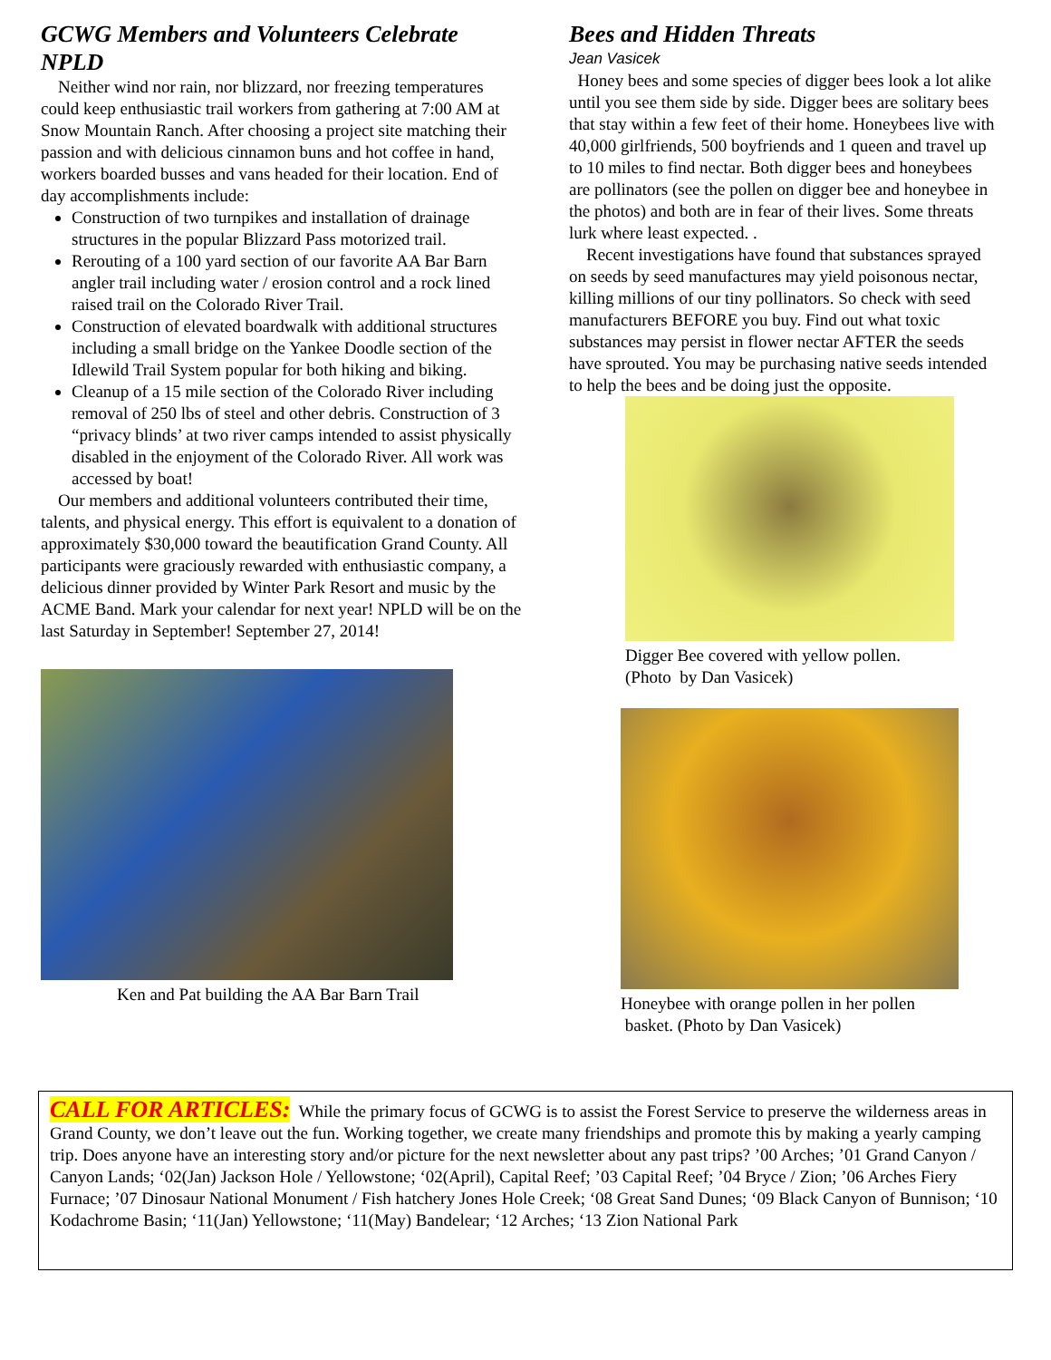GCWG Members and Volunteers Celebrate NPLD
Neither wind nor rain, nor blizzard, nor freezing temperatures could keep enthusiastic trail workers from gathering at 7:00 AM at Snow Mountain Ranch. After choosing a project site matching their passion and with delicious cinnamon buns and hot coffee in hand, workers boarded busses and vans headed for their location. End of day accomplishments include:
Construction of two turnpikes and installation of drainage structures in the popular Blizzard Pass motorized trail.
Rerouting of a 100 yard section of our favorite AA Bar Barn angler trail including water / erosion control and a rock lined raised trail on the Colorado River Trail.
Construction of elevated boardwalk with additional structures including a small bridge on the Yankee Doodle section of the Idlewild Trail System popular for both hiking and biking.
Cleanup of a 15 mile section of the Colorado River including removal of 250 lbs of steel and other debris. Construction of 3 “privacy blinds’ at two river camps intended to assist physically disabled in the enjoyment of the Colorado River. All work was accessed by boat!
Our members and additional volunteers contributed their time, talents, and physical energy. This effort is equivalent to a donation of approximately $30,000 toward the beautification Grand County. All participants were graciously rewarded with enthusiastic company, a delicious dinner provided by Winter Park Resort and music by the ACME Band. Mark your calendar for next year! NPLD will be on the last Saturday in September! September 27, 2014!
Ken and Pat building the AA Bar Barn Trail
Bees and Hidden Threats
Jean Vasicek
Honey bees and some species of digger bees look a lot alike until you see them side by side. Digger bees are solitary bees that stay within a few feet of their home. Honeybees live with 40,000 girlfriends, 500 boyfriends and 1 queen and travel up to 10 miles to find nectar. Both digger bees and honeybees are pollinators (see the pollen on digger bee and honeybee in the photos) and both are in fear of their lives. Some threats lurk where least expected. .
Recent investigations have found that substances sprayed on seeds by seed manufactures may yield poisonous nectar, killing millions of our tiny pollinators. So check with seed manufacturers BEFORE you buy. Find out what toxic substances may persist in flower nectar AFTER the seeds have sprouted. You may be purchasing native seeds intended to help the bees and be doing just the opposite.
Digger Bee covered with yellow pollen.
(Photo by Dan Vasicek)
Honeybee with orange pollen in her pollen
basket. (Photo by Dan Vasicek)
CALL FOR ARTICLES: While the primary focus of GCWG is to assist the Forest Service to preserve the wilderness areas in Grand County, we don’t leave out the fun. Working together, we create many friendships and promote this by making a yearly camping trip. Does anyone have an interesting story and/or picture for the next newsletter about any past trips? ’00 Arches; ’01 Grand Canyon / Canyon Lands; ‘02(Jan) Jackson Hole / Yellowstone; ‘02(April), Capital Reef; ’03 Capital Reef; ’04 Bryce / Zion; ’06 Arches Fiery Furnace; ’07 Dinosaur National Monument / Fish hatchery Jones Hole Creek; ‘08 Great Sand Dunes; ‘09 Black Canyon of Bunnison; ‘10 Kodachrome Basin; ‘11(Jan) Yellowstone; ‘11(May) Bandelear; ‘12 Arches; ‘13 Zion National Park